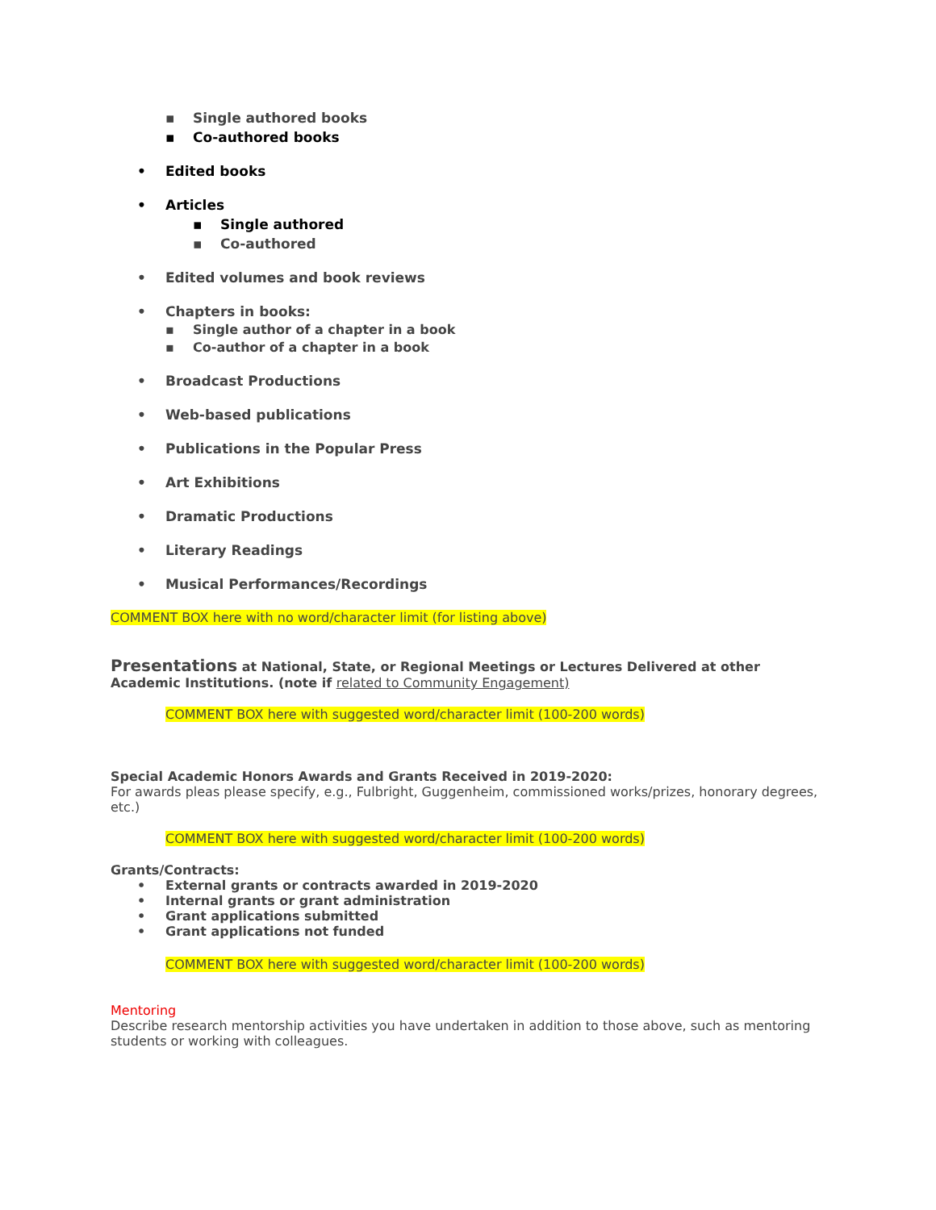▪ Single authored books
▪ Co-authored books
• Edited books
• Articles
▪ Single authored
▪ Co-authored
• Edited volumes and book reviews
• Chapters in books:
▪ Single author of a chapter in a book
▪ Co-author of a chapter in a book
• Broadcast Productions
• Web-based publications
• Publications in the Popular Press
• Art Exhibitions
• Dramatic Productions
• Literary Readings
• Musical Performances/Recordings
COMMENT BOX here with no word/character limit (for listing above)
Presentations at National, State, or Regional Meetings or Lectures Delivered at other Academic Institutions. (note if related to Community Engagement)
COMMENT BOX here with suggested word/character limit (100-200 words)
Special Academic Honors Awards and Grants Received in 2019-2020:
For awards pleas please specify, e.g., Fulbright, Guggenheim, commissioned works/prizes, honorary degrees, etc.)
COMMENT BOX here with suggested word/character limit (100-200 words)
Grants/Contracts:
• External grants or contracts awarded in 2019-2020
• Internal grants or grant administration
• Grant applications submitted
• Grant applications not funded
COMMENT BOX here with suggested word/character limit (100-200 words)
Mentoring
Describe research mentorship activities you have undertaken in addition to those above, such as mentoring students or working with colleagues.